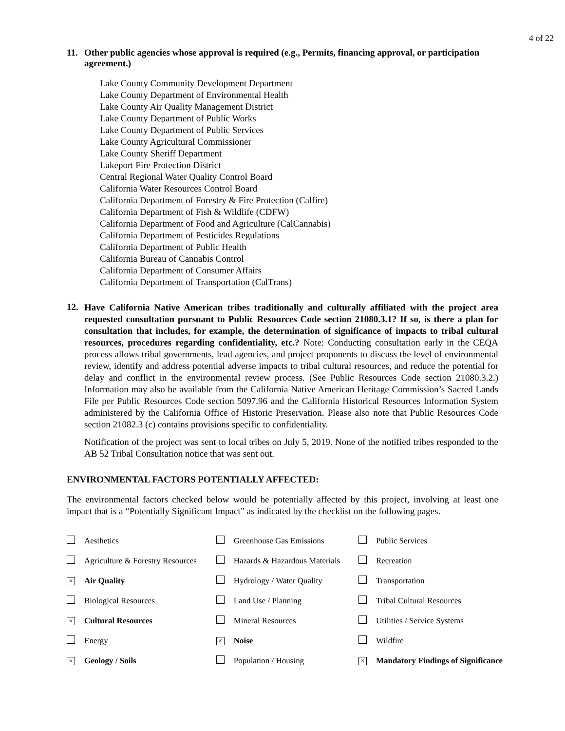4 of 22
11. Other public agencies whose approval is required (e.g., Permits, financing approval, or participation agreement.)
Lake County Community Development Department
Lake County Department of Environmental Health
Lake County Air Quality Management District
Lake County Department of Public Works
Lake County Department of Public Services
Lake County Agricultural Commissioner
Lake County Sheriff Department
Lakeport Fire Protection District
Central Regional Water Quality Control Board
California Water Resources Control Board
California Department of Forestry & Fire Protection (Calfire)
California Department of Fish & Wildlife (CDFW)
California Department of Food and Agriculture (CalCannabis)
California Department of Pesticides Regulations
California Department of Public Health
California Bureau of Cannabis Control
California Department of Consumer Affairs
California Department of Transportation (CalTrans)
12.
Have California Native American tribes traditionally and culturally affiliated with the project area requested consultation pursuant to Public Resources Code section 21080.3.1? If so, is there a plan for consultation that includes, for example, the determination of significance of impacts to tribal cultural resources, procedures regarding confidentiality, etc.? Note: Conducting consultation early in the CEQA process allows tribal governments, lead agencies, and project proponents to discuss the level of environmental review, identify and address potential adverse impacts to tribal cultural resources, and reduce the potential for delay and conflict in the environmental review process. (See Public Resources Code section 21080.3.2.) Information may also be available from the California Native American Heritage Commission’s Sacred Lands File per Public Resources Code section 5097.96 and the California Historical Resources Information System administered by the California Office of Historic Preservation. Please also note that Public Resources Code section 21082.3 (c) contains provisions specific to confidentiality.
Notification of the project was sent to local tribes on July 5, 2019. None of the notified tribes responded to the AB 52 Tribal Consultation notice that was sent out.
ENVIRONMENTAL FACTORS POTENTIALLY AFFECTED:
The environmental factors checked below would be potentially affected by this project, involving at least one impact that is a “Potentially Significant Impact” as indicated by the checklist on the following pages.
| | Aesthetics | | Greenhouse Gas Emissions | | Public Services |
| | Agriculture & Forestry Resources | | Hazards & Hazardous Materials | | Recreation |
| × | Air Quality | | Hydrology / Water Quality | | Transportation |
| | Biological Resources | | Land Use / Planning | | Tribal Cultural Resources |
| × | Cultural Resources | | Mineral Resources | | Utilities / Service Systems |
| | Energy | × | Noise | | Wildfire |
| × | Geology / Soils | | Population / Housing | × | Mandatory Findings of Significance |